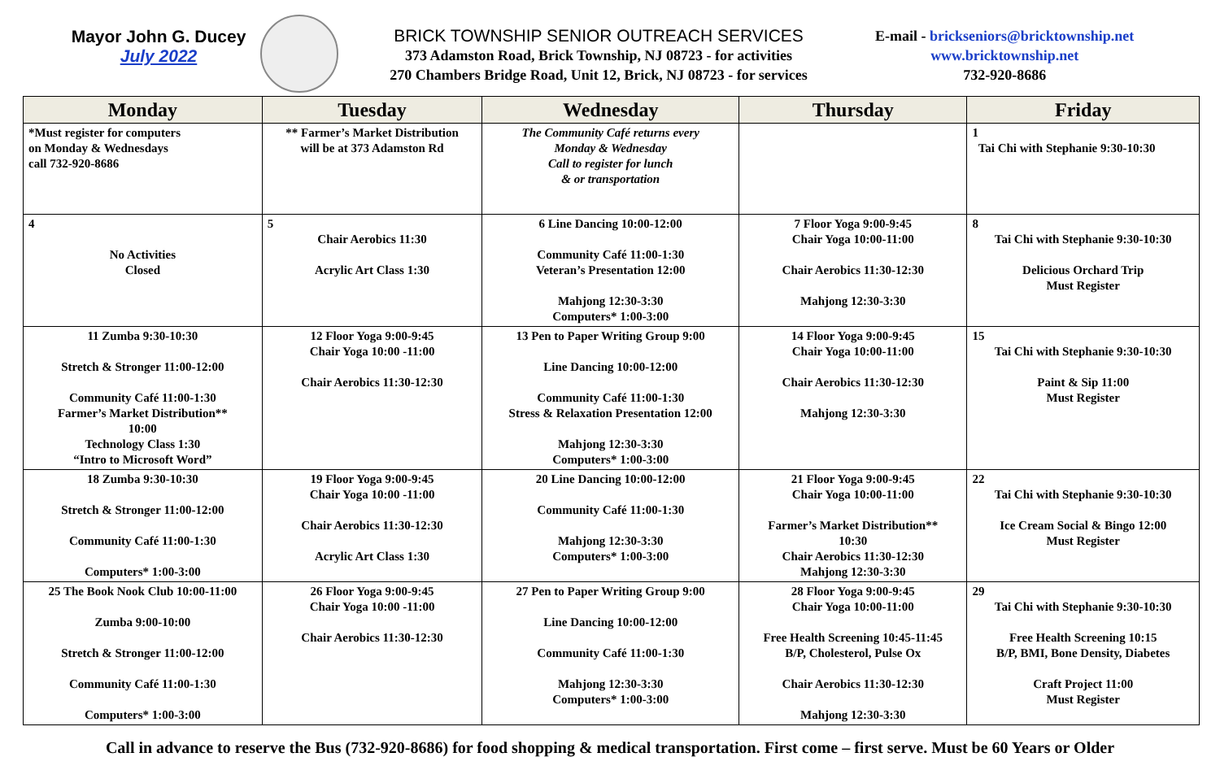Mayor John G. Ducey
July 2022
BRICK TOWNSHIP SENIOR OUTREACH SERVICES
373 Adamston Road, Brick Township, NJ 08723 - for activities
270 Chambers Bridge Road, Unit 12, Brick, NJ 08723 - for services
E-mail - brickseniors@bricktownship.net
www.bricktownship.net
732-920-8686
| Monday | Tuesday | Wednesday | Thursday | Friday |
| --- | --- | --- | --- | --- |
| *Must register for computers on Monday & Wednesdays call 732-920-8686 | ** Farmer’s Market Distribution will be at 373 Adamston Rd | The Community Café returns every Monday & Wednesday Call to register for lunch & or transportation | | 1 Tai Chi with Stephanie 9:30-10:30 |
| 4 No Activities Closed | 5 Chair Aerobics 11:30 Acrylic Art Class 1:30 | 6 Line Dancing 10:00-12:00 Community Café 11:00-1:30 Veteran’s Presentation 12:00 Mahjong 12:30-3:30 Computers* 1:00-3:00 | 7 Floor Yoga 9:00-9:45 Chair Yoga 10:00-11:00 Chair Aerobics 11:30-12:30 Mahjong 12:30-3:30 | 8 Tai Chi with Stephanie 9:30-10:30 Delicious Orchard Trip Must Register |
| 11 Zumba 9:30-10:30 Stretch & Stronger 11:00-12:00 Community Café 11:00-1:30 Farmer’s Market Distribution** 10:00 Technology Class 1:30 “Intro to Microsoft Word” | 12 Floor Yoga 9:00-9:45 Chair Yoga 10:00 -11:00 Chair Aerobics 11:30-12:30 | 13 Pen to Paper Writing Group 9:00 Line Dancing 10:00-12:00 Community Café 11:00-1:30 Stress & Relaxation Presentation 12:00 Mahjong 12:30-3:30 Computers* 1:00-3:00 | 14 Floor Yoga 9:00-9:45 Chair Yoga 10:00-11:00 Chair Aerobics 11:30-12:30 Mahjong 12:30-3:30 | 15 Tai Chi with Stephanie 9:30-10:30 Paint & Sip 11:00 Must Register |
| 18 Zumba 9:30-10:30 Stretch & Stronger 11:00-12:00 Community Café 11:00-1:30 Computers* 1:00-3:00 | 19 Floor Yoga 9:00-9:45 Chair Yoga 10:00 -11:00 Chair Aerobics 11:30-12:30 Acrylic Art Class 1:30 | 20 Line Dancing 10:00-12:00 Community Café 11:00-1:30 Mahjong 12:30-3:30 Computers* 1:00-3:00 | 21 Floor Yoga 9:00-9:45 Chair Yoga 10:00-11:00 Farmer’s Market Distribution** 10:30 Chair Aerobics 11:30-12:30 Mahjong 12:30-3:30 | 22 Tai Chi with Stephanie 9:30-10:30 Ice Cream Social & Bingo 12:00 Must Register |
| 25 The Book Nook Club 10:00-11:00 Zumba 9:00-10:00 Stretch & Stronger 11:00-12:00 Community Café 11:00-1:30 Computers* 1:00-3:00 | 26 Floor Yoga 9:00-9:45 Chair Yoga 10:00 -11:00 Chair Aerobics 11:30-12:30 | 27 Pen to Paper Writing Group 9:00 Line Dancing 10:00-12:00 Community Café 11:00-1:30 Mahjong 12:30-3:30 Computers* 1:00-3:00 | 28 Floor Yoga 9:00-9:45 Chair Yoga 10:00-11:00 Free Health Screening 10:45-11:45 B/P, Cholesterol, Pulse Ox Chair Aerobics 11:30-12:30 Mahjong 12:30-3:30 | 29 Tai Chi with Stephanie 9:30-10:30 Free Health Screening 10:15 B/P, BMI, Bone Density, Diabetes Craft Project 11:00 Must Register |
Call in advance to reserve the Bus (732-920-8686) for food shopping & medical transportation. First come – first serve. Must be 60 Years or Older